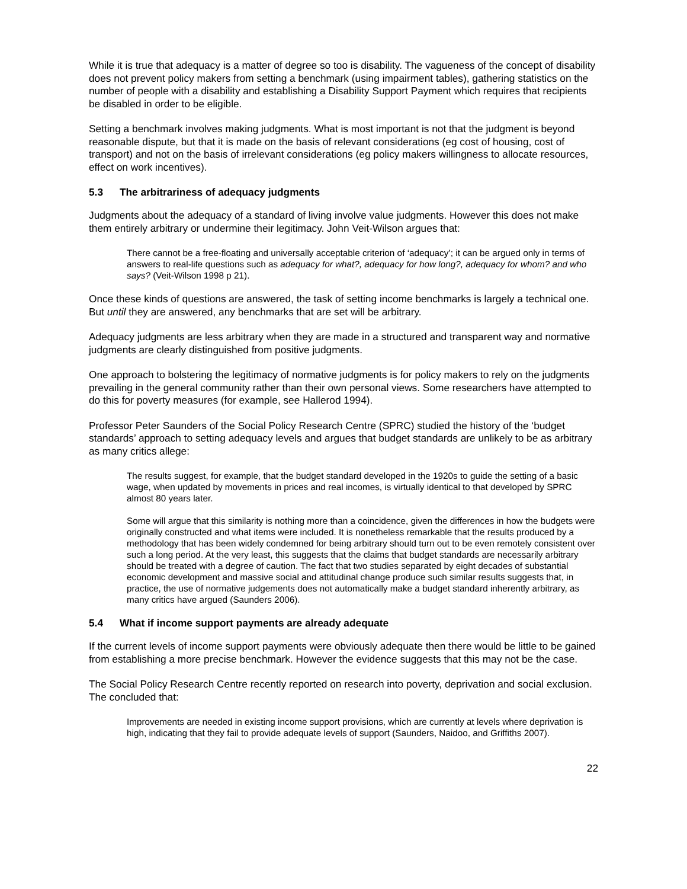While it is true that adequacy is a matter of degree so too is disability. The vagueness of the concept of disability does not prevent policy makers from setting a benchmark (using impairment tables), gathering statistics on the number of people with a disability and establishing a Disability Support Payment which requires that recipients be disabled in order to be eligible.
Setting a benchmark involves making judgments. What is most important is not that the judgment is beyond reasonable dispute, but that it is made on the basis of relevant considerations (eg cost of housing, cost of transport) and not on the basis of irrelevant considerations (eg policy makers willingness to allocate resources, effect on work incentives).
5.3 The arbitrariness of adequacy judgments
Judgments about the adequacy of a standard of living involve value judgments. However this does not make them entirely arbitrary or undermine their legitimacy. John Veit-Wilson argues that:
There cannot be a free-floating and universally acceptable criterion of ‘adequacy’; it can be argued only in terms of answers to real-life questions such as adequacy for what?, adequacy for how long?, adequacy for whom? and who says? (Veit-Wilson 1998 p 21).
Once these kinds of questions are answered, the task of setting income benchmarks is largely a technical one. But until they are answered, any benchmarks that are set will be arbitrary.
Adequacy judgments are less arbitrary when they are made in a structured and transparent way and normative judgments are clearly distinguished from positive judgments.
One approach to bolstering the legitimacy of normative judgments is for policy makers to rely on the judgments prevailing in the general community rather than their own personal views. Some researchers have attempted to do this for poverty measures (for example, see Hallerod 1994).
Professor Peter Saunders of the Social Policy Research Centre (SPRC) studied the history of the ‘budget standards’ approach to setting adequacy levels and argues that budget standards are unlikely to be as arbitrary as many critics allege:
The results suggest, for example, that the budget standard developed in the 1920s to guide the setting of a basic wage, when updated by movements in prices and real incomes, is virtually identical to that developed by SPRC almost 80 years later.
Some will argue that this similarity is nothing more than a coincidence, given the differences in how the budgets were originally constructed and what items were included. It is nonetheless remarkable that the results produced by a methodology that has been widely condemned for being arbitrary should turn out to be even remotely consistent over such a long period. At the very least, this suggests that the claims that budget standards are necessarily arbitrary should be treated with a degree of caution. The fact that two studies separated by eight decades of substantial economic development and massive social and attitudinal change produce such similar results suggests that, in practice, the use of normative judgements does not automatically make a budget standard inherently arbitrary, as many critics have argued (Saunders 2006).
5.4 What if income support payments are already adequate
If the current levels of income support payments were obviously adequate then there would be little to be gained from establishing a more precise benchmark. However the evidence suggests that this may not be the case.
The Social Policy Research Centre recently reported on research into poverty, deprivation and social exclusion. The concluded that:
Improvements are needed in existing income support provisions, which are currently at levels where deprivation is high, indicating that they fail to provide adequate levels of support (Saunders, Naidoo, and Griffiths 2007).
22